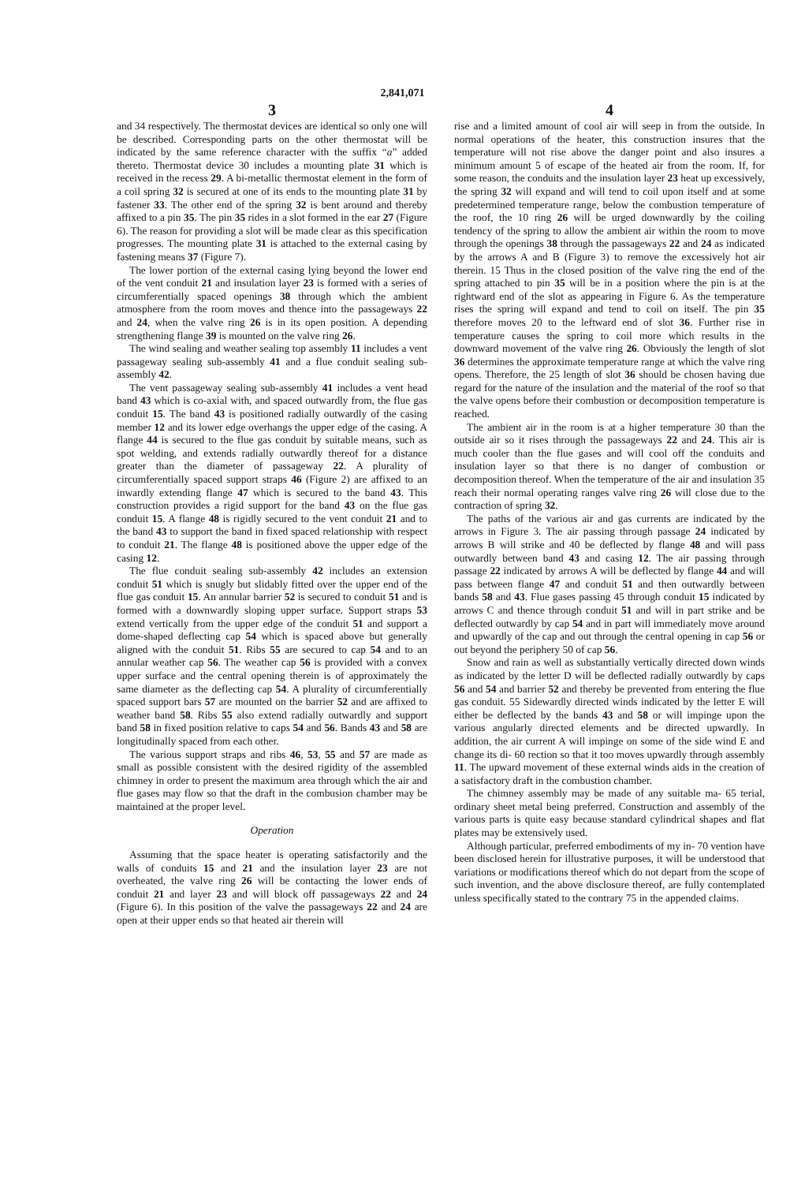2,841,071
3
and 34 respectively. The thermostat devices are identical so only one will be described. Corresponding parts on the other thermostat will be indicated by the same reference character with the suffix “a” added thereto. Thermostat device 30 includes a mounting plate 31 which is received in the recess 29. A bi-metallic thermostat element in the form of a coil spring 32 is secured at one of its ends to the mounting plate 31 by fastener 33. The other end of the spring 32 is bent around and thereby affixed to a pin 35. The pin 35 rides in a slot formed in the ear 27 (Figure 6). The reason for providing a slot will be made clear as this specification progresses. The mounting plate 31 is attached to the external casing by fastening means 37 (Figure 7).
The lower portion of the external casing lying beyond the lower end of the vent conduit 21 and insulation layer 23 is formed with a series of circumferentially spaced openings 38 through which the ambient atmosphere from the room moves and thence into the passageways 22 and 24, when the valve ring 26 is in its open position. A depending strengthening flange 39 is mounted on the valve ring 26.
The wind sealing and weather sealing top assembly 11 includes a vent passageway sealing sub-assembly 41 and a flue conduit sealing sub-assembly 42.
The vent passageway sealing sub-assembly 41 includes a vent head band 43 which is co-axial with, and spaced outwardly from, the flue gas conduit 15. The band 43 is positioned radially outwardly of the casing member 12 and its lower edge overhangs the upper edge of the casing. A flange 44 is secured to the flue gas conduit by suitable means, such as spot welding, and extends radially outwardly thereof for a distance greater than the diameter of passageway 22. A plurality of circumferentially spaced support straps 46 (Figure 2) are affixed to an inwardly extending flange 47 which is secured to the band 43. This construction provides a rigid support for the band 43 on the flue gas conduit 15. A flange 48 is rigidly secured to the vent conduit 21 and to the band 43 to support the band in fixed spaced relationship with respect to conduit 21. The flange 48 is positioned above the upper edge of the casing 12.
The flue conduit sealing sub-assembly 42 includes an extension conduit 51 which is snugly but slidably fitted over the upper end of the flue gas conduit 15. An annular barrier 52 is secured to conduit 51 and is formed with a downwardly sloping upper surface. Support straps 53 extend vertically from the upper edge of the conduit 51 and support a dome-shaped deflecting cap 54 which is spaced above but generally aligned with the conduit 51. Ribs 55 are secured to cap 54 and to an annular weather cap 56. The weather cap 56 is provided with a convex upper surface and the central opening therein is of approximately the same diameter as the deflecting cap 54. A plurality of circumferentially spaced support bars 57 are mounted on the barrier 52 and are affixed to weather band 58. Ribs 55 also extend radially outwardly and support band 58 in fixed position relative to caps 54 and 56. Bands 43 and 58 are longitudinally spaced from each other.
The various support straps and ribs 46, 53, 55 and 57 are made as small as possible consistent with the desired rigidity of the assembled chimney in order to present the maximum area through which the air and flue gases may flow so that the draft in the combusion chamber may be maintained at the proper level.
Operation
Assuming that the space heater is operating satisfactorily and the walls of conduits 15 and 21 and the insulation layer 23 are not overheated, the valve ring 26 will be contacting the lower ends of conduit 21 and layer 23 and will block off passageways 22 and 24 (Figure 6). In this position of the valve the passageways 22 and 24 are open at their upper ends so that heated air therein will
4
rise and a limited amount of cool air will seep in from the outside. In normal operations of the heater, this construction insures that the temperature will not rise above the danger point and also insures a minimum amount 5 of escape of the heated air from the room. If, for some reason, the conduits and the insulation layer 23 heat up excessively, the spring 32 will expand and will tend to coil upon itself and at some predetermined temperature range, below the combustion temperature of the roof, the 10 ring 26 will be urged downwardly by the coiling tendency of the spring to allow the ambient air within the room to move through the openings 38 through the passageways 22 and 24 as indicated by the arrows A and B (Figure 3) to remove the excessively hot air therein. 15 Thus in the closed position of the valve ring the end of the spring attached to pin 35 will be in a position where the pin is at the rightward end of the slot as appearing in Figure 6. As the temperature rises the spring will expand and tend to coil on itself. The pin 35 therefore moves 20 to the leftward end of slot 36. Further rise in temperature causes the spring to coil more which results in the downward movement of the valve ring 26. Obviously the length of slot 36 determines the approximate temperature range at which the valve ring opens. Therefore, the 25 length of slot 36 should be chosen having due regard for the nature of the insulation and the material of the roof so that the valve opens before their combustion or decomposition temperature is reached.
The ambient air in the room is at a higher temperature 30 than the outside air so it rises through the passageways 22 and 24. This air is much cooler than the flue gases and will cool off the conduits and insulation layer so that there is no danger of combustion or decomposition thereof. When the temperature of the air and insulation 35 reach their normal operating ranges valve ring 26 will close due to the contraction of spring 32.
The paths of the various air and gas currents are indicated by the arrows in Figure 3. The air passing through passage 24 indicated by arrows B will strike and 40 be deflected by flange 48 and will pass outwardly between band 43 and casing 12. The air passing through passage 22 indicated by arrows A will be deflected by flange 44 and will pass between flange 47 and conduit 51 and then outwardly between bands 58 and 43. Flue gases passing 45 through conduit 15 indicated by arrows C and thence through conduit 51 and will in part strike and be deflected outwardly by cap 54 and in part will immediately move around and upwardly of the cap and out through the central opening in cap 56 or out beyond the periphery 50 of cap 56.
Snow and rain as well as substantially vertically directed down winds as indicated by the letter D will be deflected radially outwardly by caps 56 and 54 and barrier 52 and thereby be prevented from entering the flue gas conduit. 55 Sidewardly directed winds indicated by the letter E will either be deflected by the bands 43 and 58 or will impinge upon the various angularly directed elements and be directed upwardly. In addition, the air current A will impinge on some of the side wind E and change its di- 60 rection so that it too moves upwardly through assembly 11. The upward movement of these external winds aids in the creation of a satisfactory draft in the combustion chamber.
The chimney assembly may be made of any suitable ma- 65 terial, ordinary sheet metal being preferred. Construction and assembly of the various parts is quite easy because standard cylindrical shapes and flat plates may be extensively used.
Although particular, preferred embodiments of my in- 70 vention have been disclosed herein for illustrative purposes, it will be understood that variations or modifications thereof which do not depart from the scope of such invention, and the above disclosure thereof, are fully contemplated unless specifically stated to the contrary 75 in the appended claims.